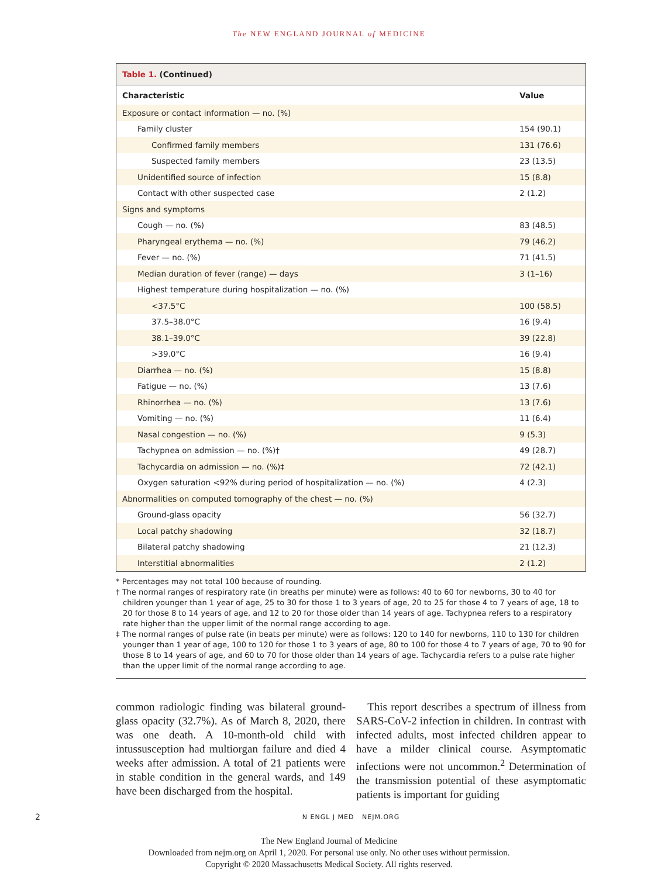The NEW ENGLAND JOURNAL of MEDICINE
| Table 1. (Continued) | |
| Characteristic | Value |
| Exposure or contact information — no. (%) | |
| Family cluster | 154 (90.1) |
| Confirmed family members | 131 (76.6) |
| Suspected family members | 23 (13.5) |
| Unidentified source of infection | 15 (8.8) |
| Contact with other suspected case | 2 (1.2) |
| Signs and symptoms | |
| Cough — no. (%) | 83 (48.5) |
| Pharyngeal erythema — no. (%) | 79 (46.2) |
| Fever — no. (%) | 71 (41.5) |
| Median duration of fever (range) — days | 3 (1–16) |
| Highest temperature during hospitalization — no. (%) | |
| <37.5°C | 100 (58.5) |
| 37.5–38.0°C | 16 (9.4) |
| 38.1–39.0°C | 39 (22.8) |
| >39.0°C | 16 (9.4) |
| Diarrhea — no. (%) | 15 (8.8) |
| Fatigue — no. (%) | 13 (7.6) |
| Rhinorrhea — no. (%) | 13 (7.6) |
| Vomiting — no. (%) | 11 (6.4) |
| Nasal congestion — no. (%) | 9 (5.3) |
| Tachypnea on admission — no. (%)† | 49 (28.7) |
| Tachycardia on admission — no. (%)‡ | 72 (42.1) |
| Oxygen saturation <92% during period of hospitalization — no. (%) | 4 (2.3) |
| Abnormalities on computed tomography of the chest — no. (%) | |
| Ground-glass opacity | 56 (32.7) |
| Local patchy shadowing | 32 (18.7) |
| Bilateral patchy shadowing | 21 (12.3) |
| Interstitial abnormalities | 2 (1.2) |
* Percentages may not total 100 because of rounding.
† The normal ranges of respiratory rate (in breaths per minute) were as follows: 40 to 60 for newborns, 30 to 40 for children younger than 1 year of age, 25 to 30 for those 1 to 3 years of age, 20 to 25 for those 4 to 7 years of age, 18 to 20 for those 8 to 14 years of age, and 12 to 20 for those older than 14 years of age. Tachypnea refers to a respiratory rate higher than the upper limit of the normal range according to age.
‡ The normal ranges of pulse rate (in beats per minute) were as follows: 120 to 140 for newborns, 110 to 130 for children younger than 1 year of age, 100 to 120 for those 1 to 3 years of age, 80 to 100 for those 4 to 7 years of age, 70 to 90 for those 8 to 14 years of age, and 60 to 70 for those older than 14 years of age. Tachycardia refers to a pulse rate higher than the upper limit of the normal range according to age.
common radiologic finding was bilateral ground-glass opacity (32.7%). As of March 8, 2020, there was one death. A 10-month-old child with intussusception had multiorgan failure and died 4 weeks after admission. A total of 21 patients were in stable condition in the general wards, and 149 have been discharged from the hospital.
This report describes a spectrum of illness from SARS-CoV-2 infection in children. In contrast with infected adults, most infected children appear to have a milder clinical course. Asymptomatic infections were not uncommon.<sup>2</sup> Determination of the transmission potential of these asymptomatic patients is important for guiding
2 N ENGL J MED NEJM.ORG
The New England Journal of Medicine
Downloaded from nejm.org on April 1, 2020. For personal use only. No other uses without permission.
Copyright © 2020 Massachusetts Medical Society. All rights reserved.